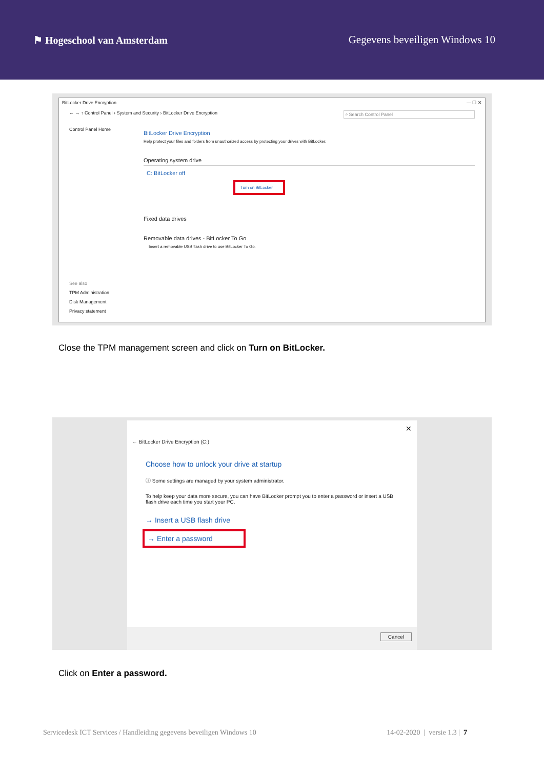⚑ Hogeschool van Amsterdam Gegevens beveiligen Windows 10
BitLocker Drive Encryption — ☐ ✕
← → ↑ Control Panel › System and Security › BitLocker Drive Encryption ⌕ Search Control Panel
Control Panel Home
See also
TPM Administration
Disk Management
Privacy statement
BitLocker Drive Encryption
Help protect your files and folders from unauthorized access by protecting your drives with BitLocker.
Operating system drive
C: BitLocker off
Turn on BitLocker
Fixed data drives
Removable data drives - BitLocker To Go
Insert a removable USB flash drive to use BitLocker To Go.
Close the TPM management screen and click on Turn on BitLocker.
✕
← BitLocker Drive Encryption (C:)
Choose how to unlock your drive at startup
ⓘ Some settings are managed by your system administrator.
To help keep your data more secure, you can have BitLocker prompt you to enter a password or insert a USB flash drive each time you start your PC.
→ Insert a USB flash drive
→ Enter a password
Cancel
Click on Enter a password.
Servicedesk ICT Services / Handleiding gegevens beveiligen Windows 10 14-02-2020 | versie 1.3 | 7